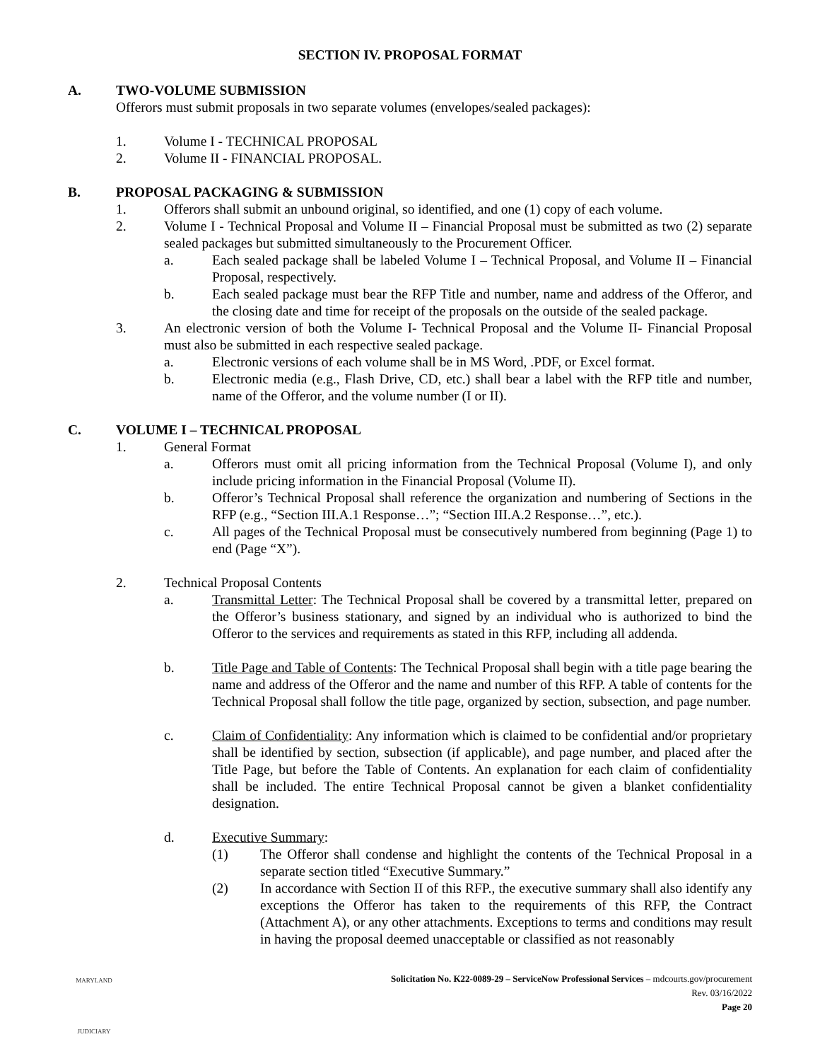SECTION IV. PROPOSAL FORMAT
A. TWO-VOLUME SUBMISSION
Offerors must submit proposals in two separate volumes (envelopes/sealed packages):
1. Volume I - TECHNICAL PROPOSAL
2. Volume II - FINANCIAL PROPOSAL.
B. PROPOSAL PACKAGING & SUBMISSION
1. Offerors shall submit an unbound original, so identified, and one (1) copy of each volume.
2. Volume I - Technical Proposal and Volume II – Financial Proposal must be submitted as two (2) separate sealed packages but submitted simultaneously to the Procurement Officer.
a. Each sealed package shall be labeled Volume I – Technical Proposal, and Volume II – Financial Proposal, respectively.
b. Each sealed package must bear the RFP Title and number, name and address of the Offeror, and the closing date and time for receipt of the proposals on the outside of the sealed package.
3. An electronic version of both the Volume I- Technical Proposal and the Volume II- Financial Proposal must also be submitted in each respective sealed package.
a. Electronic versions of each volume shall be in MS Word, .PDF, or Excel format.
b. Electronic media (e.g., Flash Drive, CD, etc.) shall bear a label with the RFP title and number, name of the Offeror, and the volume number (I or II).
C. VOLUME I – TECHNICAL PROPOSAL
1. General Format
a. Offerors must omit all pricing information from the Technical Proposal (Volume I), and only include pricing information in the Financial Proposal (Volume II).
b. Offeror’s Technical Proposal shall reference the organization and numbering of Sections in the RFP (e.g., “Section III.A.1 Response…”; “Section III.A.2 Response…”, etc.).
c. All pages of the Technical Proposal must be consecutively numbered from beginning (Page 1) to end (Page “X”).
2. Technical Proposal Contents
a. Transmittal Letter: The Technical Proposal shall be covered by a transmittal letter, prepared on the Offeror’s business stationary, and signed by an individual who is authorized to bind the Offeror to the services and requirements as stated in this RFP, including all addenda.
b. Title Page and Table of Contents: The Technical Proposal shall begin with a title page bearing the name and address of the Offeror and the name and number of this RFP. A table of contents for the Technical Proposal shall follow the title page, organized by section, subsection, and page number.
c. Claim of Confidentiality: Any information which is claimed to be confidential and/or proprietary shall be identified by section, subsection (if applicable), and page number, and placed after the Title Page, but before the Table of Contents. An explanation for each claim of confidentiality shall be included. The entire Technical Proposal cannot be given a blanket confidentiality designation.
d. Executive Summary:
(1) The Offeror shall condense and highlight the contents of the Technical Proposal in a separate section titled “Executive Summary.”
(2) In accordance with Section II of this RFP., the executive summary shall also identify any exceptions the Offeror has taken to the requirements of this RFP, the Contract (Attachment A), or any other attachments. Exceptions to terms and conditions may result in having the proposal deemed unacceptable or classified as not reasonably
MARYLAND
JUDICIARY
Solicitation No. K22-0089-29 – ServiceNow Professional Services – mdcourts.gov/procurement
Rev. 03/16/2022
Page 20